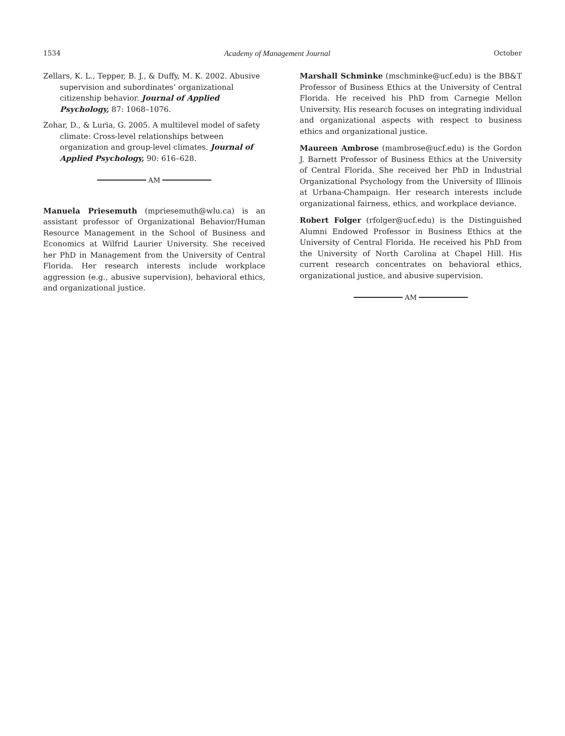1534 Academy of Management Journal October
Zellars, K. L., Tepper, B. J., & Duffy, M. K. 2002. Abusive supervision and subordinates’ organizational citizenship behavior. Journal of Applied Psychology, 87: 1068–1076.
Zohar, D., & Luria, G. 2005. A multilevel model of safety climate: Cross-level relationships between organization and group-level climates. Journal of Applied Psychology, 90: 616–628.
AM
Manuela Priesemuth (mpriesemuth@wlu.ca) is an assistant professor of Organizational Behavior/Human Resource Management in the School of Business and Economics at Wilfrid Laurier University. She received her PhD in Management from the University of Central Florida. Her research interests include workplace aggression (e.g., abusive supervision), behavioral ethics, and organizational justice.
Marshall Schminke (mschminke@ucf.edu) is the BB&T Professor of Business Ethics at the University of Central Florida. He received his PhD from Carnegie Mellon University. His research focuses on integrating individual and organizational aspects with respect to business ethics and organizational justice.
Maureen Ambrose (mambrose@ucf.edu) is the Gordon J. Barnett Professor of Business Ethics at the University of Central Florida. She received her PhD in Industrial Organizational Psychology from the University of Illinois at Urbana-Champaign. Her research interests include organizational fairness, ethics, and workplace deviance.
Robert Folger (rfolger@ucf.edu) is the Distinguished Alumni Endowed Professor in Business Ethics at the University of Central Florida. He received his PhD from the University of North Carolina at Chapel Hill. His current research concentrates on behavioral ethics, organizational justice, and abusive supervision.
AM